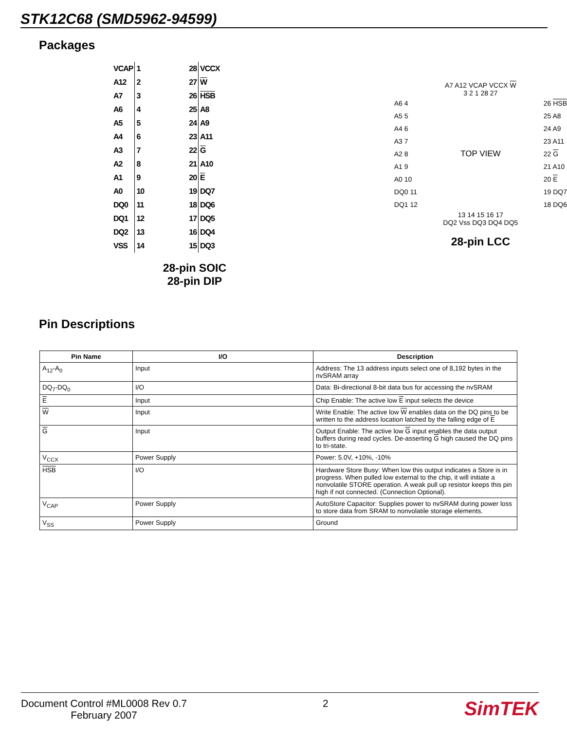STK12C68 (SMD5962-94599)
Packages
| VCAP | 1 28 | VCCX |
| A12 | 2 27 | W |
| A7 | 3 26 | HSB |
| A6 | 4 25 | A8 |
| A5 | 5 24 | A9 |
| A4 | 6 23 | A11 |
| A3 | 7 22 | G |
| A2 | 8 21 | A10 |
| A1 | 9 20 | E |
| A0 | 10 19 | DQ7 |
| DQ0 | 11 18 | DQ6 |
| DQ1 | 12 17 | DQ5 |
| DQ2 | 13 16 | DQ4 |
| VSS | 14 15 | DQ3 |
28-pin SOIC
28-pin DIP
A7 A12 VCAP VCCX W
3 2 1 28 27
A6 4
A5 5
A4 6
A3 7
A2 8
A1 9
A0 10
DQ0 11
DQ1 12
TOP VIEW
26 HSB
25 A8
24 A9
23 A11
22 G
21 A10
20 E
19 DQ7
18 DQ6
13 14 15 16 17
DQ2 Vss DQ3 DQ4 DQ5
28-pin LCC
Pin Descriptions
| Pin Name | I/O | Description |
| --- | --- | --- |
| A<sub>12</sub>-A<sub>0</sub> | Input | Address: The 13 address inputs select one of 8,192 bytes in the nvSRAM array |
| DQ<sub>7</sub>-DQ<sub>0</sub> | I/O | Data: Bi-directional 8-bit data bus for accessing the nvSRAM |
| E | Input | Chip Enable: The active low E input selects the device |
| W | Input | Write Enable: The active low W enables data on the DQ pins to be written to the address location latched by the falling edge of E |
| G | Input | Output Enable: The active low G input enables the data output buffers during read cycles. De-asserting G high caused the DQ pins to tri-state. |
| V<sub>CCX</sub> | Power Supply | Power: 5.0V, +10%, -10% |
| HSB | I/O | Hardware Store Busy: When low this output indicates a Store is in progress. When pulled low external to the chip, it will initiate a nonvolatile STORE operation. A weak pull up resistor keeps this pin high if not connected. (Connection Optional). |
| V<sub>CAP</sub> | Power Supply | AutoStore Capacitor: Supplies power to nvSRAM during power loss to store data from SRAM to nonvolatile storage elements. |
| V<sub>SS</sub> | Power Supply | Ground |
Document Control #ML0008 Rev 0.7
February 2007
2
SimTEK